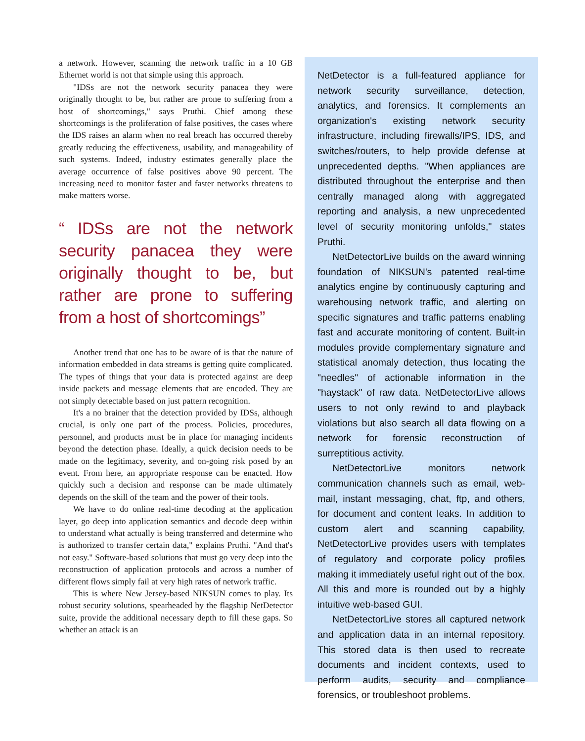a network. However, scanning the network traffic in a 10 GB Ethernet world is not that simple using this approach.
"IDSs are not the network security panacea they were originally thought to be, but rather are prone to suffering from a host of shortcomings," says Pruthi. Chief among these shortcomings is the proliferation of false positives, the cases where the IDS raises an alarm when no real breach has occurred thereby greatly reducing the effectiveness, usability, and manageability of such systems. Indeed, industry estimates generally place the average occurrence of false positives above 90 percent. The increasing need to monitor faster and faster networks threatens to make matters worse.
“ IDSs are not the network security panacea they were originally thought to be, but rather are prone to suffering from a host of shortcomings”
Another trend that one has to be aware of is that the nature of information embedded in data streams is getting quite complicated. The types of things that your data is protected against are deep inside packets and message elements that are encoded. They are not simply detectable based on just pattern recognition.
It's a no brainer that the detection provided by IDSs, although crucial, is only one part of the process. Policies, procedures, personnel, and products must be in place for managing incidents beyond the detection phase. Ideally, a quick decision needs to be made on the legitimacy, severity, and on-going risk posed by an event. From here, an appropriate response can be enacted. How quickly such a decision and response can be made ultimately depends on the skill of the team and the power of their tools.
We have to do online real-time decoding at the application layer, go deep into application semantics and decode deep within to understand what actually is being transferred and determine who is authorized to transfer certain data," explains Pruthi. "And that's not easy." Software-based solutions that must go very deep into the reconstruction of application protocols and across a number of different flows simply fail at very high rates of network traffic.
This is where New Jersey-based NIKSUN comes to play. Its robust security solutions, spearheaded by the flagship NetDetector suite, provide the additional necessary depth to fill these gaps. So whether an attack is an
NetDetector is a full-featured appliance for network security surveillance, detection, analytics, and forensics. It complements an organization's existing network security infrastructure, including firewalls/IPS, IDS, and switches/routers, to help provide defense at unprecedented depths. "When appliances are distributed throughout the enterprise and then centrally managed along with aggregated reporting and analysis, a new unprecedented level of security monitoring unfolds," states Pruthi.
NetDetectorLive builds on the award winning foundation of NIKSUN's patented real-time analytics engine by continuously capturing and warehousing network traffic, and alerting on specific signatures and traffic patterns enabling fast and accurate monitoring of content. Built-in modules provide complementary signature and statistical anomaly detection, thus locating the "needles" of actionable information in the "haystack" of raw data. NetDetectorLive allows users to not only rewind to and playback violations but also search all data flowing on a network for forensic reconstruction of surreptitious activity.
NetDetectorLive monitors network communication channels such as email, web-mail, instant messaging, chat, ftp, and others, for document and content leaks. In addition to custom alert and scanning capability, NetDetectorLive provides users with templates of regulatory and corporate policy profiles making it immediately useful right out of the box. All this and more is rounded out by a highly intuitive web-based GUI.
NetDetectorLive stores all captured network and application data in an internal repository. This stored data is then used to recreate documents and incident contexts, used to perform audits, security and compliance forensics, or troubleshoot problems.